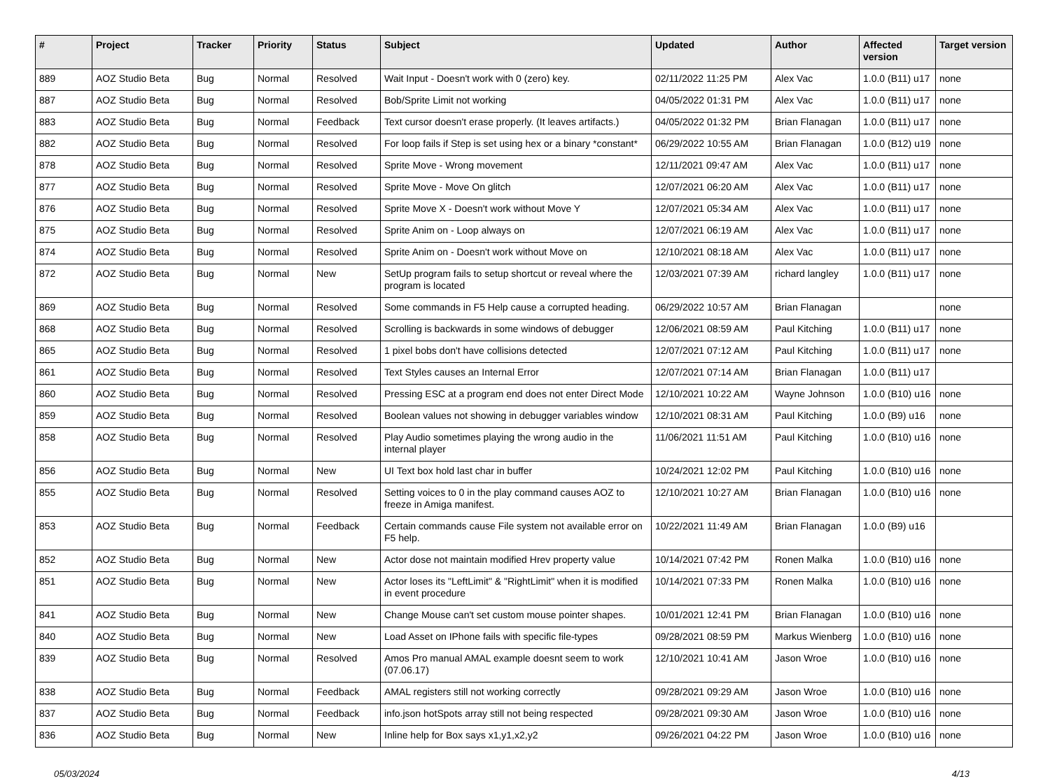| # | Project | Tracker | Priority | Status | Subject | Updated | Author | Affected version | Target version |
| --- | --- | --- | --- | --- | --- | --- | --- | --- | --- |
| 889 | AOZ Studio Beta | Bug | Normal | Resolved | Wait Input - Doesn't work with 0 (zero) key. | 02/11/2022 11:25 PM | Alex Vac | 1.0.0 (B11) u17 | none |
| 887 | AOZ Studio Beta | Bug | Normal | Resolved | Bob/Sprite Limit not working | 04/05/2022 01:31 PM | Alex Vac | 1.0.0 (B11) u17 | none |
| 883 | AOZ Studio Beta | Bug | Normal | Feedback | Text cursor doesn't erase properly. (It leaves artifacts.) | 04/05/2022 01:32 PM | Brian Flanagan | 1.0.0 (B11) u17 | none |
| 882 | AOZ Studio Beta | Bug | Normal | Resolved | For loop fails if Step is set using hex or a binary *constant* | 06/29/2022 10:55 AM | Brian Flanagan | 1.0.0 (B12) u19 | none |
| 878 | AOZ Studio Beta | Bug | Normal | Resolved | Sprite Move - Wrong movement | 12/11/2021 09:47 AM | Alex Vac | 1.0.0 (B11) u17 | none |
| 877 | AOZ Studio Beta | Bug | Normal | Resolved | Sprite Move - Move On glitch | 12/07/2021 06:20 AM | Alex Vac | 1.0.0 (B11) u17 | none |
| 876 | AOZ Studio Beta | Bug | Normal | Resolved | Sprite Move X - Doesn't work without Move Y | 12/07/2021 05:34 AM | Alex Vac | 1.0.0 (B11) u17 | none |
| 875 | AOZ Studio Beta | Bug | Normal | Resolved | Sprite Anim on - Loop always on | 12/07/2021 06:19 AM | Alex Vac | 1.0.0 (B11) u17 | none |
| 874 | AOZ Studio Beta | Bug | Normal | Resolved | Sprite Anim on - Doesn't work without Move on | 12/10/2021 08:18 AM | Alex Vac | 1.0.0 (B11) u17 | none |
| 872 | AOZ Studio Beta | Bug | Normal | New | SetUp program fails to setup shortcut or reveal where the program is located | 12/03/2021 07:39 AM | richard langley | 1.0.0 (B11) u17 | none |
| 869 | AOZ Studio Beta | Bug | Normal | Resolved | Some commands in F5 Help cause a corrupted heading. | 06/29/2022 10:57 AM | Brian Flanagan | | none |
| 868 | AOZ Studio Beta | Bug | Normal | Resolved | Scrolling is backwards in some windows of debugger | 12/06/2021 08:59 AM | Paul Kitching | 1.0.0 (B11) u17 | none |
| 865 | AOZ Studio Beta | Bug | Normal | Resolved | 1 pixel bobs don't have collisions detected | 12/07/2021 07:12 AM | Paul Kitching | 1.0.0 (B11) u17 | none |
| 861 | AOZ Studio Beta | Bug | Normal | Resolved | Text Styles causes an Internal Error | 12/07/2021 07:14 AM | Brian Flanagan | 1.0.0 (B11) u17 | |
| 860 | AOZ Studio Beta | Bug | Normal | Resolved | Pressing ESC at a program end does not enter Direct Mode | 12/10/2021 10:22 AM | Wayne Johnson | 1.0.0 (B10) u16 | none |
| 859 | AOZ Studio Beta | Bug | Normal | Resolved | Boolean values not showing in debugger variables window | 12/10/2021 08:31 AM | Paul Kitching | 1.0.0 (B9) u16 | none |
| 858 | AOZ Studio Beta | Bug | Normal | Resolved | Play Audio sometimes playing the wrong audio in the internal player | 11/06/2021 11:51 AM | Paul Kitching | 1.0.0 (B10) u16 | none |
| 856 | AOZ Studio Beta | Bug | Normal | New | UI Text box hold last char in buffer | 10/24/2021 12:02 PM | Paul Kitching | 1.0.0 (B10) u16 | none |
| 855 | AOZ Studio Beta | Bug | Normal | Resolved | Setting voices to 0 in the play command causes AOZ to freeze in Amiga manifest. | 12/10/2021 10:27 AM | Brian Flanagan | 1.0.0 (B10) u16 | none |
| 853 | AOZ Studio Beta | Bug | Normal | Feedback | Certain commands cause File system not available error on F5 help. | 10/22/2021 11:49 AM | Brian Flanagan | 1.0.0 (B9) u16 | |
| 852 | AOZ Studio Beta | Bug | Normal | New | Actor dose not maintain modified Hrev property value | 10/14/2021 07:42 PM | Ronen Malka | 1.0.0 (B10) u16 | none |
| 851 | AOZ Studio Beta | Bug | Normal | New | Actor loses its "LeftLimit" & "RightLimit" when it is modified in event procedure | 10/14/2021 07:33 PM | Ronen Malka | 1.0.0 (B10) u16 | none |
| 841 | AOZ Studio Beta | Bug | Normal | New | Change Mouse can't set custom mouse pointer shapes. | 10/01/2021 12:41 PM | Brian Flanagan | 1.0.0 (B10) u16 | none |
| 840 | AOZ Studio Beta | Bug | Normal | New | Load Asset on IPhone fails with specific file-types | 09/28/2021 08:59 PM | Markus Wienberg | 1.0.0 (B10) u16 | none |
| 839 | AOZ Studio Beta | Bug | Normal | Resolved | Amos Pro manual AMAL example doesnt seem to work (07.06.17) | 12/10/2021 10:41 AM | Jason Wroe | 1.0.0 (B10) u16 | none |
| 838 | AOZ Studio Beta | Bug | Normal | Feedback | AMAL registers still not working correctly | 09/28/2021 09:29 AM | Jason Wroe | 1.0.0 (B10) u16 | none |
| 837 | AOZ Studio Beta | Bug | Normal | Feedback | info.json hotSpots array still not being respected | 09/28/2021 09:30 AM | Jason Wroe | 1.0.0 (B10) u16 | none |
| 836 | AOZ Studio Beta | Bug | Normal | New | Inline help for Box says x1,y1,x2,y2 | 09/26/2021 04:22 PM | Jason Wroe | 1.0.0 (B10) u16 | none |
05/03/2024 4/13